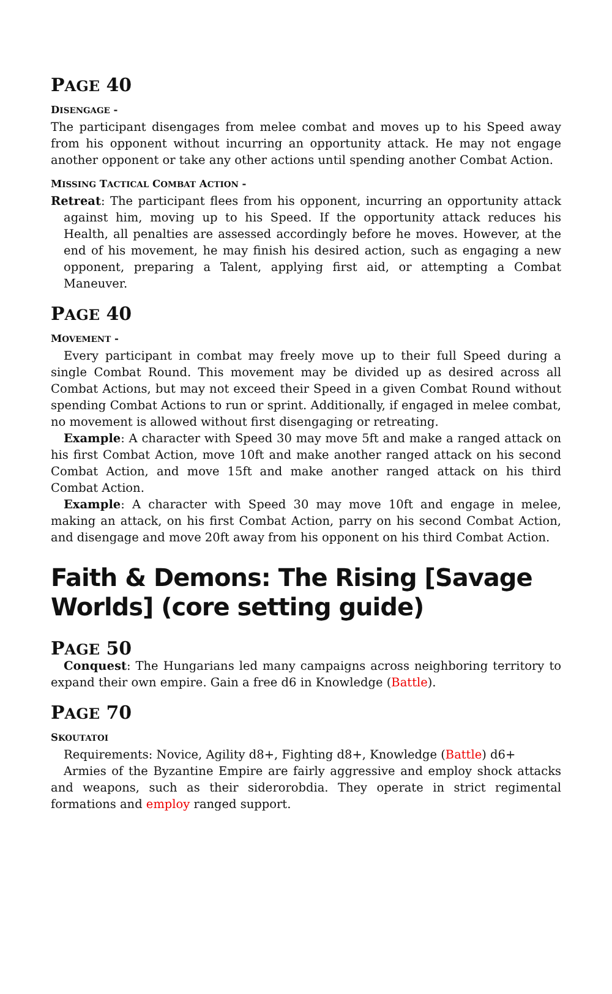PAGE 40
DISENGAGE -
The participant disengages from melee combat and moves up to his Speed away from his opponent without incurring an opportunity attack. He may not engage another opponent or take any other actions until spending another Combat Action.
MISSING TACTICAL COMBAT ACTION -
Retreat: The participant flees from his opponent, incurring an opportunity attack against him, moving up to his Speed. If the opportunity attack reduces his Health, all penalties are assessed accordingly before he moves. However, at the end of his movement, he may finish his desired action, such as engaging a new opponent, preparing a Talent, applying first aid, or attempting a Combat Maneuver.
PAGE 40
MOVEMENT -
Every participant in combat may freely move up to their full Speed during a single Combat Round. This movement may be divided up as desired across all Combat Actions, but may not exceed their Speed in a given Combat Round without spending Combat Actions to run or sprint. Additionally, if engaged in melee combat, no movement is allowed without first disengaging or retreating.
Example: A character with Speed 30 may move 5ft and make a ranged attack on his first Combat Action, move 10ft and make another ranged attack on his second Combat Action, and move 15ft and make another ranged attack on his third Combat Action.
Example: A character with Speed 30 may move 10ft and engage in melee, making an attack, on his first Combat Action, parry on his second Combat Action, and disengage and move 20ft away from his opponent on his third Combat Action.
Faith & Demons: The Rising [Savage Worlds] (core setting guide)
PAGE 50
Conquest: The Hungarians led many campaigns across neighboring territory to expand their own empire. Gain a free d6 in Knowledge (Battle).
PAGE 70
SKOUTATOI
Requirements: Novice, Agility d8+, Fighting d8+, Knowledge (Battle) d6+
Armies of the Byzantine Empire are fairly aggressive and employ shock attacks and weapons, such as their siderorobdia. They operate in strict regimental formations and employ ranged support.